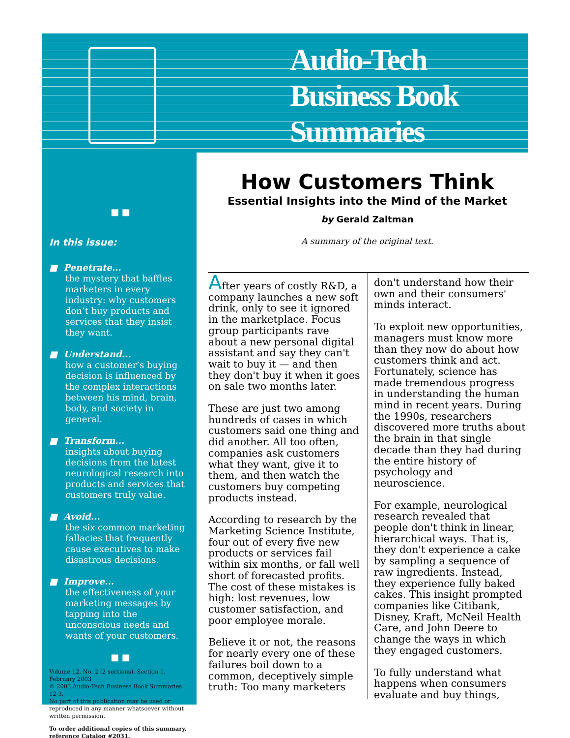Audio-Tech
Business Book
Summaries
■ ■
In this issue:
■ Penetrate...
the mystery that baffles marketers in every industry: why customers don’t buy products and services that they insist they want.
■ Understand...
how a customer’s buying decision is influenced by the complex interactions between his mind, brain, body, and society in general.
■ Transform...
insights about buying decisions from the latest neurological research into products and services that customers truly value.
■ Avoid...
the six common marketing fallacies that frequently cause executives to make disastrous decisions.
■ Improve...
the effectiveness of your marketing messages by tapping into the unconscious needs and wants of your customers.
■ ■
Volume 12, No. 2 (2 sections). Section 1, February 2003
© 2003 Audio-Tech Business Book Summaries 12-3.
No part of this publication may be used or reproduced in any manner whatsoever without written permission.
To order additional copies of this summary, reference Catalog #2031.
How Customers Think
Essential Insights into the Mind of the Market
by Gerald Zaltman
A summary of the original text.
After years of costly R&D, a company launches a new soft drink, only to see it ignored in the marketplace. Focus group participants rave about a new personal digital assistant and say they can't wait to buy it — and then they don't buy it when it goes on sale two months later.
These are just two among hundreds of cases in which customers said one thing and did another. All too often, companies ask customers what they want, give it to them, and then watch the customers buy competing products instead.
According to research by the Marketing Science Institute, four out of every five new products or services fail within six months, or fall well short of forecasted profits. The cost of these mistakes is high: lost revenues, low customer satisfaction, and poor employee morale.
Believe it or not, the reasons for nearly every one of these failures boil down to a common, deceptively simple truth: Too many marketers
don't understand how their own and their consumers' minds interact.
To exploit new opportunities, managers must know more than they now do about how customers think and act. Fortunately, science has made tremendous progress in understanding the human mind in recent years. During the 1990s, researchers discovered more truths about the brain in that single decade than they had during the entire history of psychology and neuroscience.
For example, neurological research revealed that people don't think in linear, hierarchical ways. That is, they don't experience a cake by sampling a sequence of raw ingredients. Instead, they experience fully baked cakes. This insight prompted companies like Citibank, Disney, Kraft, McNeil Health Care, and John Deere to change the ways in which they engaged customers.
To fully understand what happens when consumers evaluate and buy things,